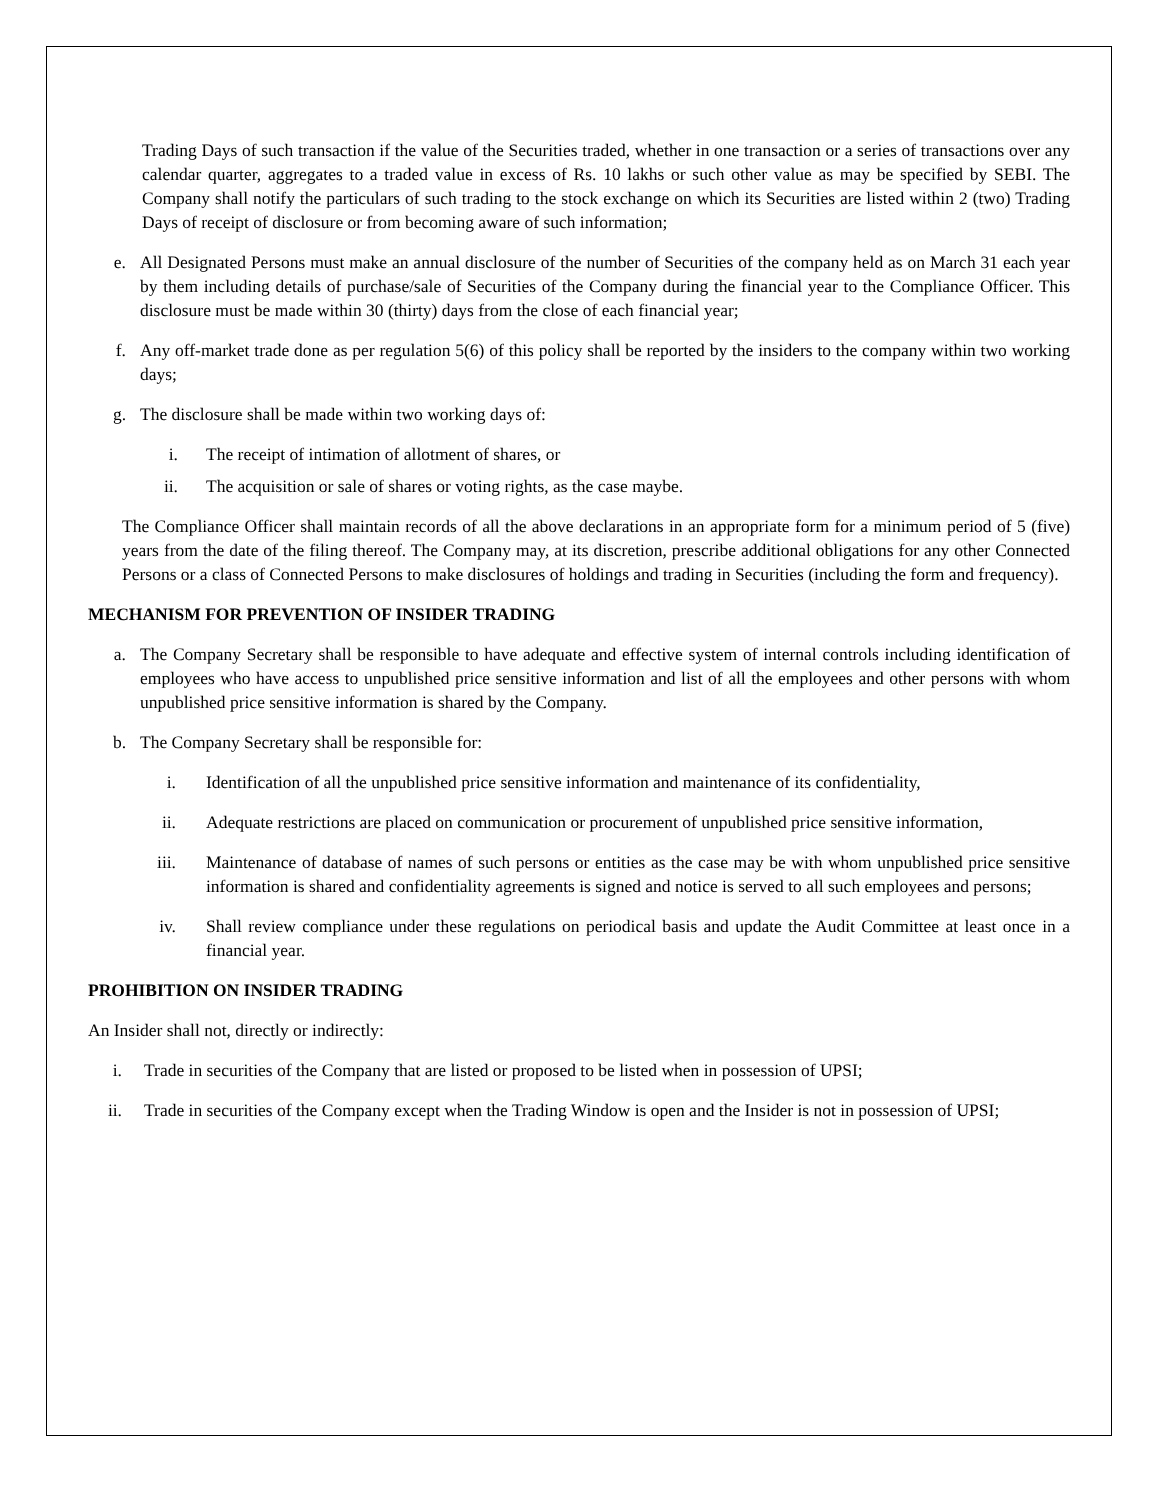Trading Days of such transaction if the value of the Securities traded, whether in one transaction or a series of transactions over any calendar quarter, aggregates to a traded value in excess of Rs. 10 lakhs or such other value as may be specified by SEBI. The Company shall notify the particulars of such trading to the stock exchange on which its Securities are listed within 2 (two) Trading Days of receipt of disclosure or from becoming aware of such information;
e. All Designated Persons must make an annual disclosure of the number of Securities of the company held as on March 31 each year by them including details of purchase/sale of Securities of the Company during the financial year to the Compliance Officer. This disclosure must be made within 30 (thirty) days from the close of each financial year;
f. Any off-market trade done as per regulation 5(6) of this policy shall be reported by the insiders to the company within two working days;
g. The disclosure shall be made within two working days of:
i. The receipt of intimation of allotment of shares, or
ii. The acquisition or sale of shares or voting rights, as the case maybe.
The Compliance Officer shall maintain records of all the above declarations in an appropriate form for a minimum period of 5 (five) years from the date of the filing thereof. The Company may, at its discretion, prescribe additional obligations for any other Connected Persons or a class of Connected Persons to make disclosures of holdings and trading in Securities (including the form and frequency).
MECHANISM FOR PREVENTION OF INSIDER TRADING
a. The Company Secretary shall be responsible to have adequate and effective system of internal controls including identification of employees who have access to unpublished price sensitive information and list of all the employees and other persons with whom unpublished price sensitive information is shared by the Company.
b. The Company Secretary shall be responsible for:
i. Identification of all the unpublished price sensitive information and maintenance of its confidentiality,
ii. Adequate restrictions are placed on communication or procurement of unpublished price sensitive information,
iii. Maintenance of database of names of such persons or entities as the case may be with whom unpublished price sensitive information is shared and confidentiality agreements is signed and notice is served to all such employees and persons;
iv. Shall review compliance under these regulations on periodical basis and update the Audit Committee at least once in a financial year.
PROHIBITION ON INSIDER TRADING
An Insider shall not, directly or indirectly:
i. Trade in securities of the Company that are listed or proposed to be listed when in possession of UPSI;
ii. Trade in securities of the Company except when the Trading Window is open and the Insider is not in possession of UPSI;